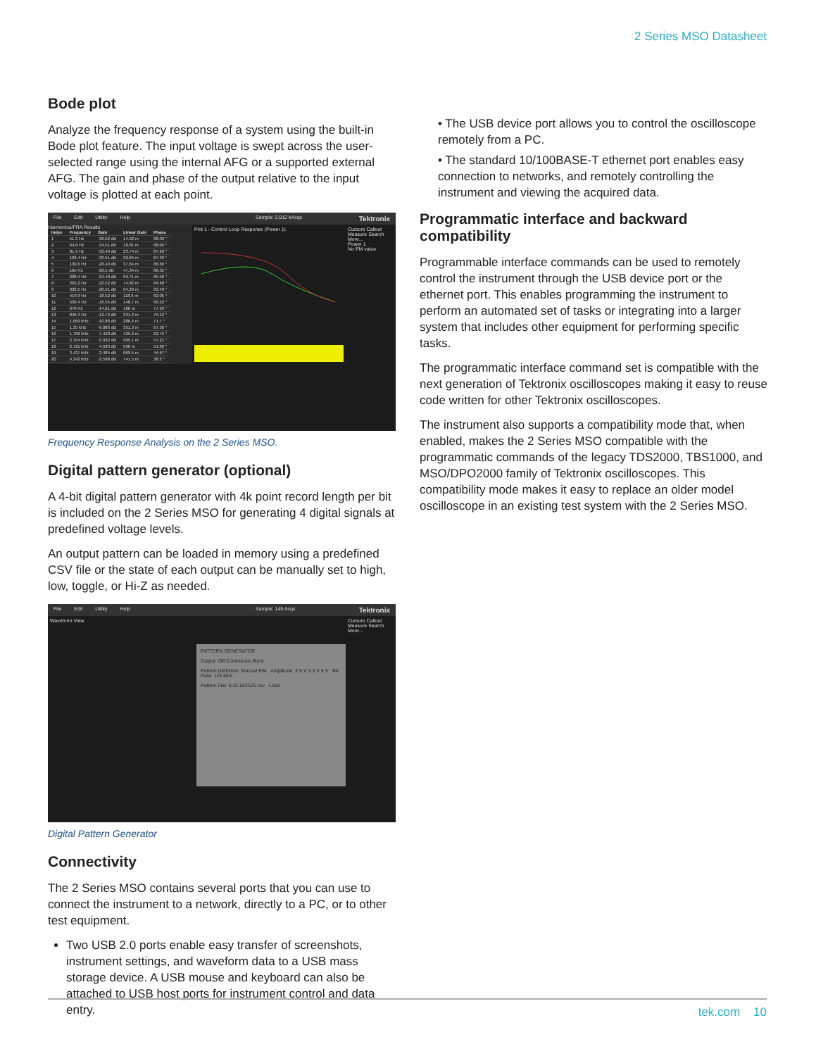2 Series MSO Datasheet
Bode plot
Analyze the frequency response of a system using the built-in Bode plot feature. The input voltage is swept across the user-selected range using the internal AFG or a supported external AFG. The gain and phase of the output relative to the input voltage is plotted at each point.
File Edit Utility Help Sample: 2.912 kAcqs Tektronix
Harmonics/FRA Results
| Index | Frequency | Gain | Linear Gain | Phase |
| --- | --- | --- | --- | --- |
| 1 | 51.3 Hz | -36.52 dB | 14.92 m | 88.09 ° |
| 2 | 64.8 Hz | -34.51 dB | 18.81 m | 88.04 ° |
| 3 | 81.9 Hz | -32.49 dB | 23.74 m | 87.69 ° |
| 4 | 103.4 Hz | -30.51 dB | 29.84 m | 87.39 ° |
| 5 | 130.6 Hz | -28.49 dB | 37.64 m | 86.89 ° |
| 6 | 165 Hz | -26.5 dB | 47.34 m | 86.35 ° |
| 7 | 208.4 Hz | -24.48 dB | 59.71 m | 85.56 ° |
| 8 | 263.2 Hz | -22.52 dB | 74.82 m | 84.68 ° |
| 9 | 332.5 Hz | -20.51 dB | 94.29 m | 83.49 ° |
| 10 | 419.9 Hz | -18.52 dB | 118.6 m | 82.05 ° |
| 11 | 530.4 Hz | -16.55 dB | 148.7 m | 80.22 ° |
| 12 | 670 Hz | -14.61 dB | 186 m | 77.93 ° |
| 13 | 846.3 Hz | -12.72 dB | 231.2 m | 75.12 ° |
| 14 | 1.069 kHz | -10.86 dB | 286.4 m | 71.7 ° |
| 15 | 1.35 kHz | -9.086 dB | 351.3 m | 67.56 ° |
| 16 | 1.706 kHz | -7.428 dB | 425.2 m | 62.75 ° |
| 17 | 2.154 kHz | -5.932 dB | 505.1 m | 57.21 ° |
| 18 | 2.721 kHz | -4.583 dB | 590 m | 51.09 ° |
| 19 | 3.437 kHz | -3.485 dB | 669.5 m | 44.67 ° |
| 20 | 4.342 kHz | -2.598 dB | 741.5 m | 38.2 ° |
Plot 1 - Control Loop Response (Power 1)
Cursors Callout
Measure Search
More...
Power 1
No PM value
Frequency Response Analysis on the 2 Series MSO.
Digital pattern generator (optional)
A 4-bit digital pattern generator with 4k point record length per bit is included on the 2 Series MSO for generating 4 digital signals at predefined voltage levels.
An output pattern can be loaded in memory using a predefined CSV file or the state of each output can be manually set to high, low, toggle, or Hi-Z as needed.
File Edit Utility Help Sample: 145 Acqs Tektronix
Waveform View
PATTERN GENERATOR
Output: Off Continuous Burst
Pattern Definition: Manual File Amplitude: 2.5 V 3.3 V 5 V Bit Rate: 125 kb/s
Pattern File: E:/0-16X125.csv Load
Cursors Callout
Measure Search
More...
Digital Pattern Generator
Connectivity
The 2 Series MSO contains several ports that you can use to connect the instrument to a network, directly to a PC, or to other test equipment.
Two USB 2.0 ports enable easy transfer of screenshots, instrument settings, and waveform data to a USB mass storage device. A USB mouse and keyboard can also be attached to USB host ports for instrument control and data entry.
• The USB device port allows you to control the oscilloscope remotely from a PC.
• The standard 10/100BASE-T ethernet port enables easy connection to networks, and remotely controlling the instrument and viewing the acquired data.
Programmatic interface and backward compatibility
Programmable interface commands can be used to remotely control the instrument through the USB device port or the ethernet port. This enables programming the instrument to perform an automated set of tasks or integrating into a larger system that includes other equipment for performing specific tasks.
The programmatic interface command set is compatible with the next generation of Tektronix oscilloscopes making it easy to reuse code written for other Tektronix oscilloscopes.
The instrument also supports a compatibility mode that, when enabled, makes the 2 Series MSO compatible with the programmatic commands of the legacy TDS2000, TBS1000, and MSO/DPO2000 family of Tektronix oscilloscopes. This compatibility mode makes it easy to replace an older model oscilloscope in an existing test system with the 2 Series MSO.
tek.com 10